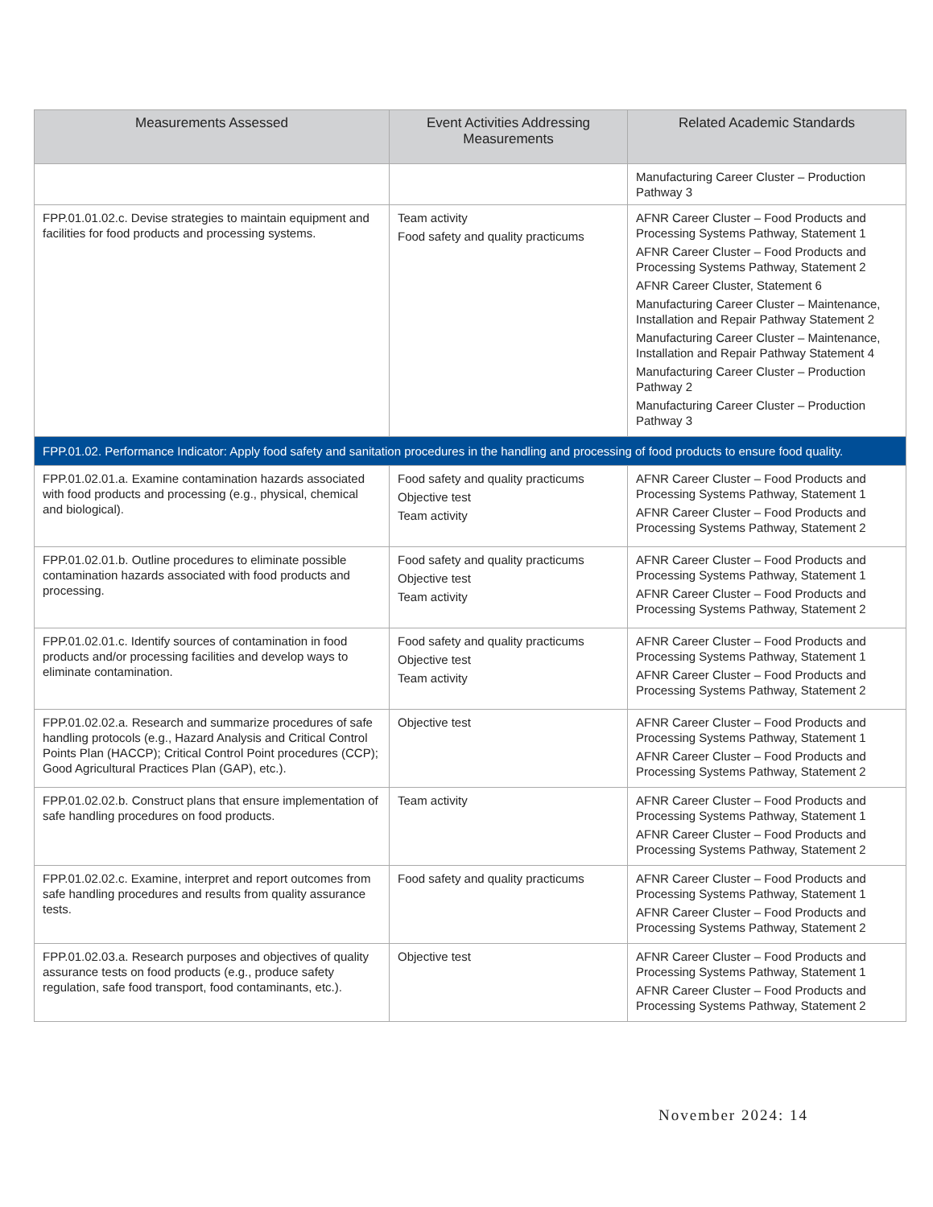| Measurements Assessed | Event Activities Addressing Measurements | Related Academic Standards |
| --- | --- | --- |
| | | Manufacturing Career Cluster – Production Pathway 3 |
| FPP.01.01.02.c. Devise strategies to maintain equipment and facilities for food products and processing systems. | Team activity Food safety and quality practicums | AFNR Career Cluster – Food Products and Processing Systems Pathway, Statement 1 AFNR Career Cluster – Food Products and Processing Systems Pathway, Statement 2 AFNR Career Cluster, Statement 6 Manufacturing Career Cluster – Maintenance, Installation and Repair Pathway Statement 2 Manufacturing Career Cluster – Maintenance, Installation and Repair Pathway Statement 4 Manufacturing Career Cluster – Production Pathway 2 Manufacturing Career Cluster – Production Pathway 3 |
| FPP.01.02. Performance Indicator: Apply food safety and sanitation procedures in the handling and processing of food products to ensure food quality. | | |
| FPP.01.02.01.a. Examine contamination hazards associated with food products and processing (e.g., physical, chemical and biological). | Food safety and quality practicums Objective test Team activity | AFNR Career Cluster – Food Products and Processing Systems Pathway, Statement 1 AFNR Career Cluster – Food Products and Processing Systems Pathway, Statement 2 |
| FPP.01.02.01.b. Outline procedures to eliminate possible contamination hazards associated with food products and processing. | Food safety and quality practicums Objective test Team activity | AFNR Career Cluster – Food Products and Processing Systems Pathway, Statement 1 AFNR Career Cluster – Food Products and Processing Systems Pathway, Statement 2 |
| FPP.01.02.01.c. Identify sources of contamination in food products and/or processing facilities and develop ways to eliminate contamination. | Food safety and quality practicums Objective test Team activity | AFNR Career Cluster – Food Products and Processing Systems Pathway, Statement 1 AFNR Career Cluster – Food Products and Processing Systems Pathway, Statement 2 |
| FPP.01.02.02.a. Research and summarize procedures of safe handling protocols (e.g., Hazard Analysis and Critical Control Points Plan (HACCP); Critical Control Point procedures (CCP); Good Agricultural Practices Plan (GAP), etc.). | Objective test | AFNR Career Cluster – Food Products and Processing Systems Pathway, Statement 1 AFNR Career Cluster – Food Products and Processing Systems Pathway, Statement 2 |
| FPP.01.02.02.b. Construct plans that ensure implementation of safe handling procedures on food products. | Team activity | AFNR Career Cluster – Food Products and Processing Systems Pathway, Statement 1 AFNR Career Cluster – Food Products and Processing Systems Pathway, Statement 2 |
| FPP.01.02.02.c. Examine, interpret and report outcomes from safe handling procedures and results from quality assurance tests. | Food safety and quality practicums | AFNR Career Cluster – Food Products and Processing Systems Pathway, Statement 1 AFNR Career Cluster – Food Products and Processing Systems Pathway, Statement 2 |
| FPP.01.02.03.a. Research purposes and objectives of quality assurance tests on food products (e.g., produce safety regulation, safe food transport, food contaminants, etc.). | Objective test | AFNR Career Cluster – Food Products and Processing Systems Pathway, Statement 1 AFNR Career Cluster – Food Products and Processing Systems Pathway, Statement 2 |
November 2024: 14